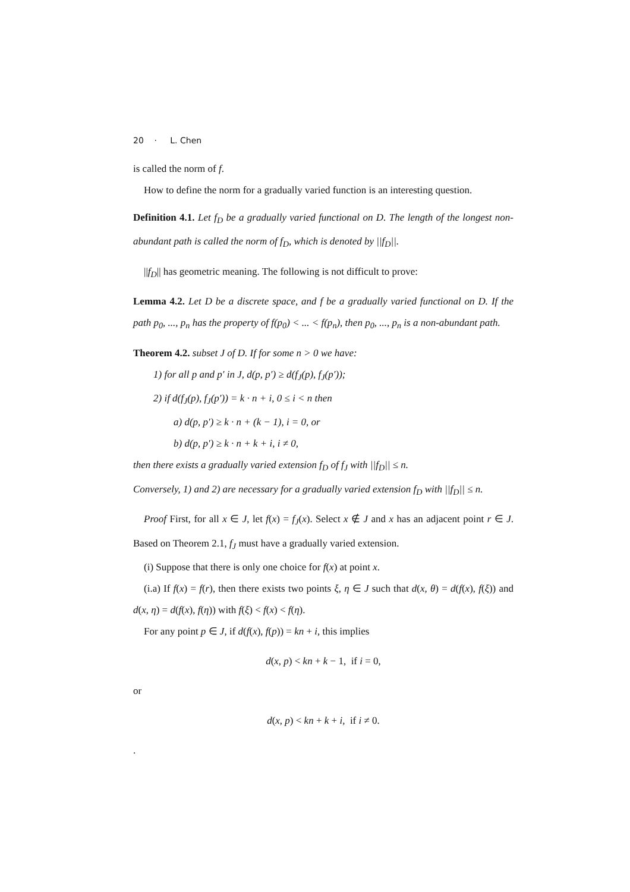20 · L. Chen
is called the norm of f.
How to define the norm for a gradually varied function is an interesting question.
Definition 4.1. Let f<sub>D</sub> be a gradually varied functional on D. The length of the longest non-abundant path is called the norm of f<sub>D</sub>, which is denoted by ||f<sub>D</sub>||.
||f<sub>D</sub>|| has geometric meaning. The following is not difficult to prove:
Lemma 4.2. Let D be a discrete space, and f be a gradually varied functional on D. If the path p<sub>0</sub>, ..., p<sub>n</sub> has the property of f(p<sub>0</sub>) < ... < f(p<sub>n</sub>), then p<sub>0</sub>, ..., p<sub>n</sub> is a non-abundant path.
Theorem 4.2. subset J of D. If for some n > 0 we have:
1) for all p and p′ in J, d(p, p′) ≥ d(f<sub>J</sub>(p), f<sub>J</sub>(p′));
2) if d(f<sub>J</sub>(p), f<sub>J</sub>(p′)) = k · n + i, 0 ≤ i < n then
a) d(p, p′) ≥ k · n + (k − 1), i = 0, or
b) d(p, p′) ≥ k · n + k + i, i ≠ 0,
then there exists a gradually varied extension f<sub>D</sub> of f<sub>J</sub> with ||f<sub>D</sub>|| ≤ n.
Conversely, 1) and 2) are necessary for a gradually varied extension f<sub>D</sub> with ||f<sub>D</sub>|| ≤ n.
Proof First, for all x ∈ J, let f(x) = f<sub>J</sub>(x). Select x ∉ J and x has an adjacent point r ∈ J. Based on Theorem 2.1, f<sub>J</sub> must have a gradually varied extension.
(i) Suppose that there is only one choice for f(x) at point x.
(i.a) If f(x) = f(r), then there exists two points ξ, η ∈ J such that d(x, θ) = d(f(x), f(ξ)) and d(x, η) = d(f(x), f(η)) with f(ξ) < f(x) < f(η).
For any point p ∈ J, if d(f(x), f(p)) = kn + i, this implies
d(x, p) < kn + k − 1, if i = 0,
or
d(x, p) < kn + k + i, if i ≠ 0.
.